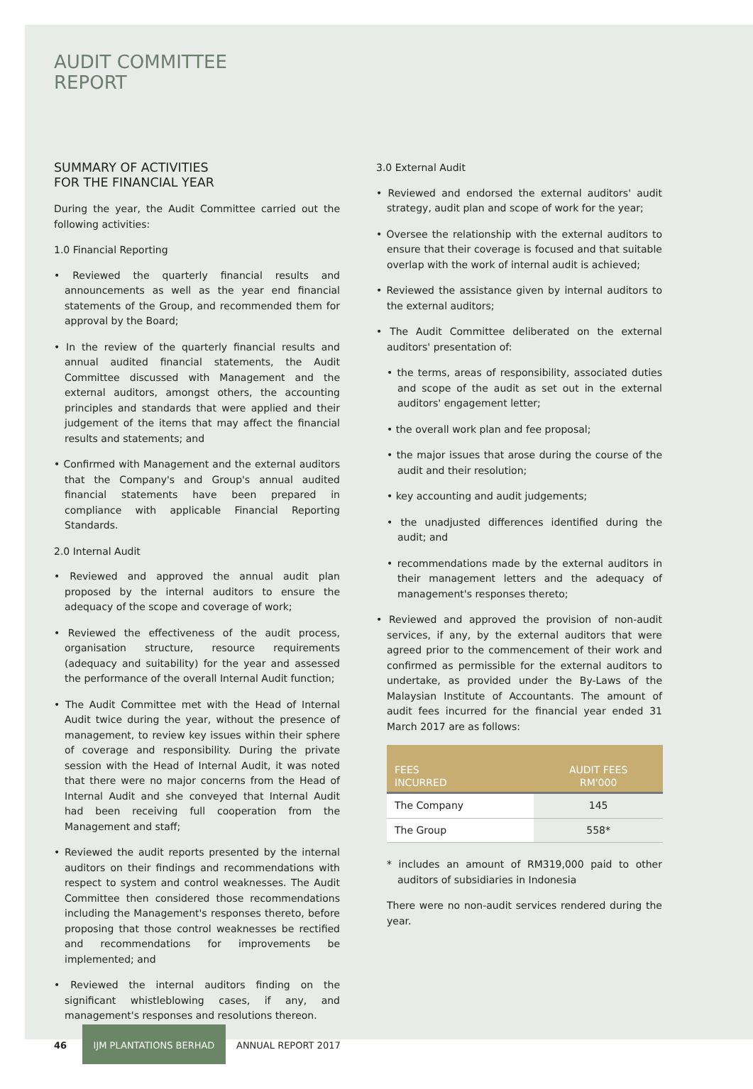AUDIT COMMITTEE
REPORT
SUMMARY OF ACTIVITIES
FOR THE FINANCIAL YEAR
During the year, the Audit Committee carried out the following activities:
1.0 Financial Reporting
• Reviewed the quarterly financial results and announcements as well as the year end financial statements of the Group, and recommended them for approval by the Board;
• In the review of the quarterly financial results and annual audited financial statements, the Audit Committee discussed with Management and the external auditors, amongst others, the accounting principles and standards that were applied and their judgement of the items that may affect the financial results and statements; and
• Confirmed with Management and the external auditors that the Company's and Group's annual audited financial statements have been prepared in compliance with applicable Financial Reporting Standards.
2.0 Internal Audit
• Reviewed and approved the annual audit plan proposed by the internal auditors to ensure the adequacy of the scope and coverage of work;
• Reviewed the effectiveness of the audit process, organisation structure, resource requirements (adequacy and suitability) for the year and assessed the performance of the overall Internal Audit function;
• The Audit Committee met with the Head of Internal Audit twice during the year, without the presence of management, to review key issues within their sphere of coverage and responsibility. During the private session with the Head of Internal Audit, it was noted that there were no major concerns from the Head of Internal Audit and she conveyed that Internal Audit had been receiving full cooperation from the Management and staff;
• Reviewed the audit reports presented by the internal auditors on their findings and recommendations with respect to system and control weaknesses. The Audit Committee then considered those recommendations including the Management's responses thereto, before proposing that those control weaknesses be rectified and recommendations for improvements be implemented; and
• Reviewed the internal auditors finding on the significant whistleblowing cases, if any, and management's responses and resolutions thereon.
3.0 External Audit
• Reviewed and endorsed the external auditors' audit strategy, audit plan and scope of work for the year;
• Oversee the relationship with the external auditors to ensure that their coverage is focused and that suitable overlap with the work of internal audit is achieved;
• Reviewed the assistance given by internal auditors to the external auditors;
• The Audit Committee deliberated on the external auditors' presentation of:
• the terms, areas of responsibility, associated duties and scope of the audit as set out in the external auditors' engagement letter;
• the overall work plan and fee proposal;
• the major issues that arose during the course of the audit and their resolution;
• key accounting and audit judgements;
• the unadjusted differences identified during the audit; and
• recommendations made by the external auditors in their management letters and the adequacy of management's responses thereto;
• Reviewed and approved the provision of non-audit services, if any, by the external auditors that were agreed prior to the commencement of their work and confirmed as permissible for the external auditors to undertake, as provided under the By-Laws of the Malaysian Institute of Accountants. The amount of audit fees incurred for the financial year ended 31 March 2017 are as follows:
| FEES INCURRED | AUDIT FEES RM'000 |
| --- | --- |
| The Company | 145 |
| The Group | 558* |
* includes an amount of RM319,000 paid to other auditors of subsidiaries in Indonesia
There were no non-audit services rendered during the year.
46
IJM PLANTATIONS BERHAD
ANNUAL REPORT 2017